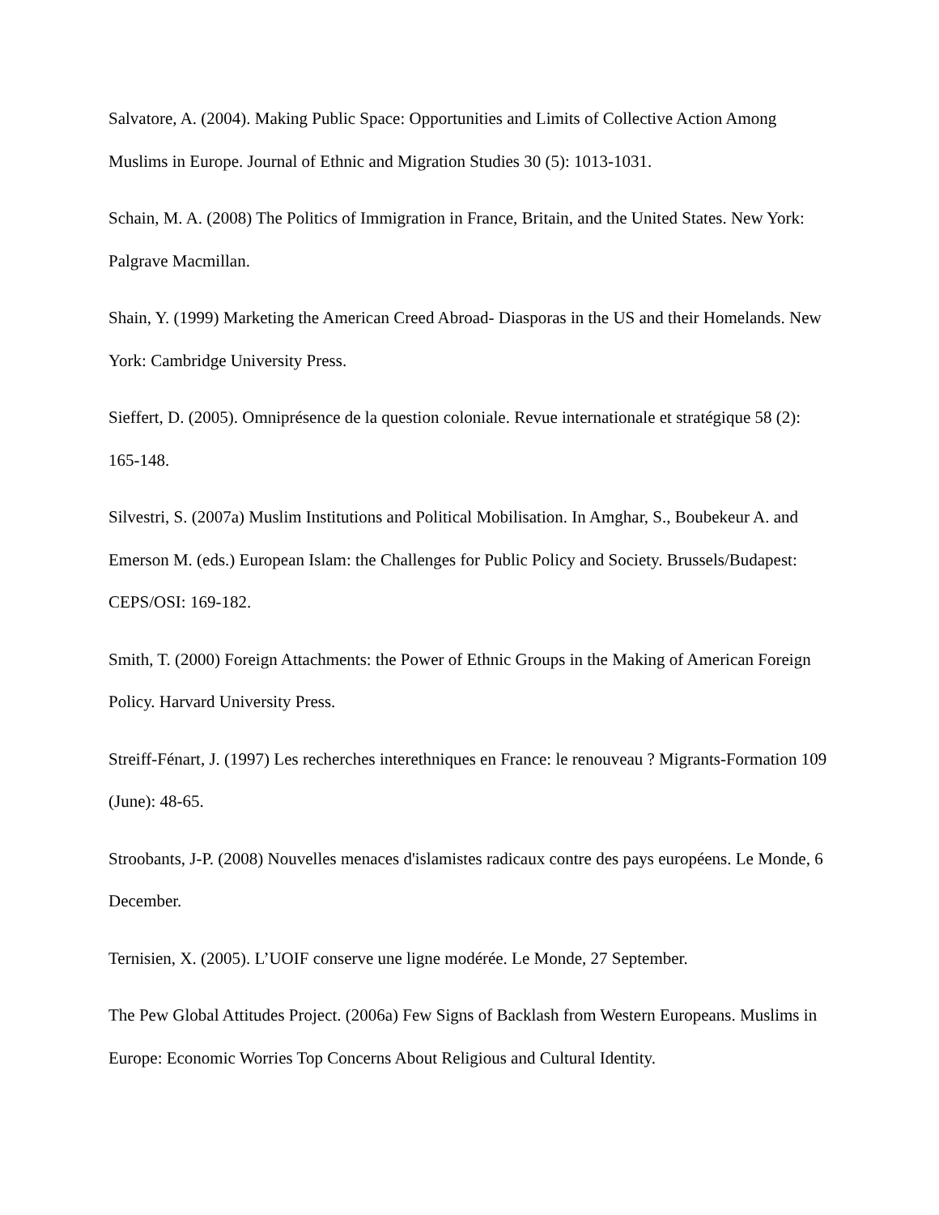Salvatore, A. (2004). Making Public Space: Opportunities and Limits of Collective Action Among Muslims in Europe. Journal of Ethnic and Migration Studies 30 (5): 1013-1031.
Schain, M. A. (2008) The Politics of Immigration in France, Britain, and the United States. New York: Palgrave Macmillan.
Shain, Y. (1999) Marketing the American Creed Abroad- Diasporas in the US and their Homelands. New York: Cambridge University Press.
Sieffert, D. (2005). Omniprésence de la question coloniale. Revue internationale et stratégique 58 (2): 165-148.
Silvestri, S. (2007a) Muslim Institutions and Political Mobilisation. In Amghar, S., Boubekeur A. and Emerson M. (eds.) European Islam: the Challenges for Public Policy and Society. Brussels/Budapest: CEPS/OSI: 169-182.
Smith, T. (2000) Foreign Attachments: the Power of Ethnic Groups in the Making of American Foreign Policy. Harvard University Press.
Streiff-Fénart, J. (1997) Les recherches interethniques en France: le renouveau ? Migrants-Formation 109 (June): 48-65.
Stroobants, J-P. (2008) Nouvelles menaces d'islamistes radicaux contre des pays européens. Le Monde, 6 December.
Ternisien, X. (2005). L’UOIF conserve une ligne modérée. Le Monde, 27 September.
The Pew Global Attitudes Project. (2006a) Few Signs of Backlash from Western Europeans. Muslims in Europe: Economic Worries Top Concerns About Religious and Cultural Identity.